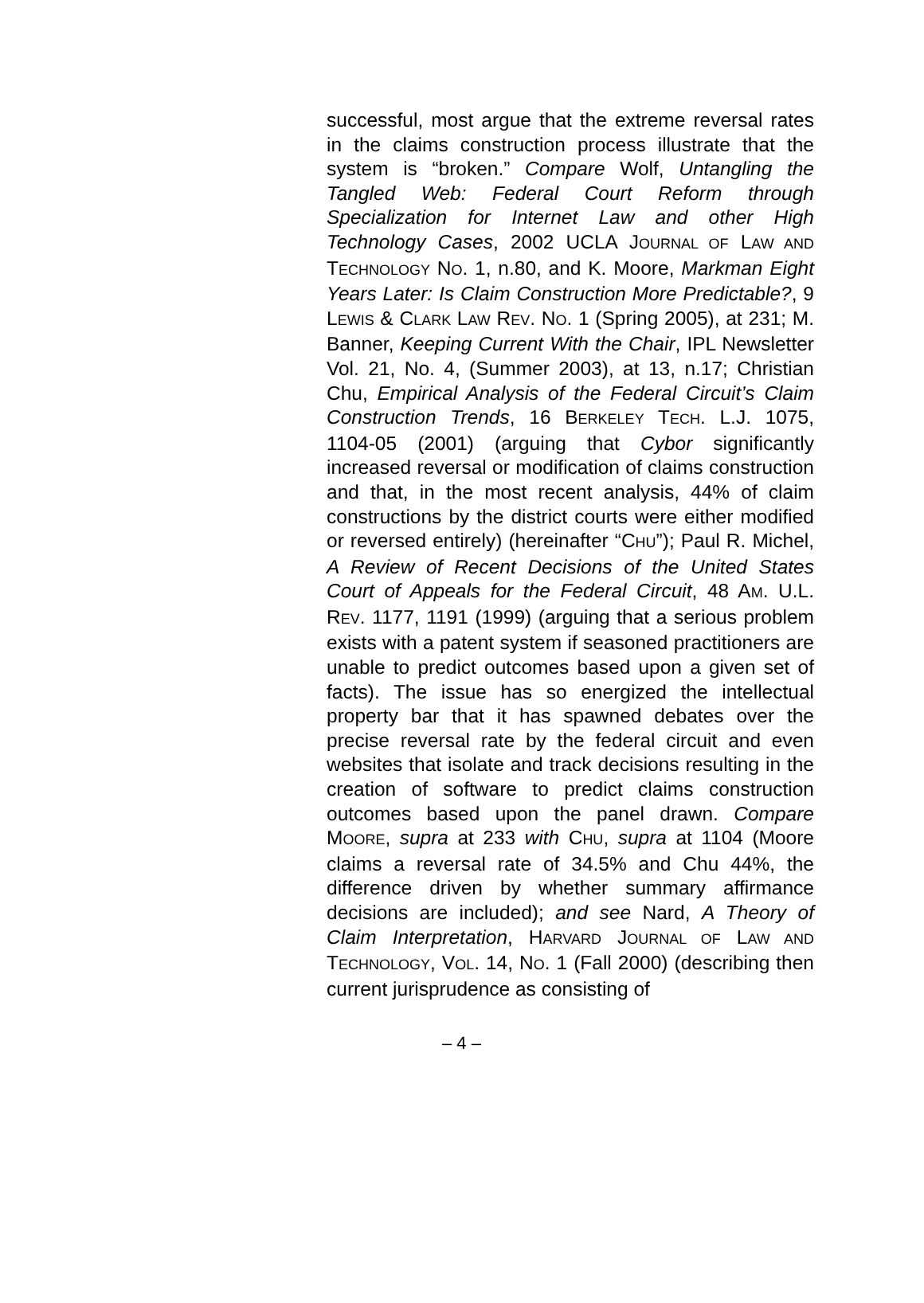successful, most argue that the extreme reversal rates in the claims construction process illustrate that the system is “broken.” Compare Wolf, Untangling the Tangled Web: Federal Court Reform through Specialization for Internet Law and other High Technology Cases, 2002 UCLA JOURNAL OF LAW AND TECHNOLOGY NO. 1, n.80, and K. Moore, Markman Eight Years Later: Is Claim Construction More Predictable?, 9 LEWIS & CLARK LAW REV. NO. 1 (Spring 2005), at 231; M. Banner, Keeping Current With the Chair, IPL Newsletter Vol. 21, No. 4, (Summer 2003), at 13, n.17; Christian Chu, Empirical Analysis of the Federal Circuit’s Claim Construction Trends, 16 BERKELEY TECH. L.J. 1075, 1104-05 (2001) (arguing that Cybor significantly increased reversal or modification of claims construction and that, in the most recent analysis, 44% of claim constructions by the district courts were either modified or reversed entirely) (hereinafter “CHU”); Paul R. Michel, A Review of Recent Decisions of the United States Court of Appeals for the Federal Circuit, 48 AM. U.L. REV. 1177, 1191 (1999) (arguing that a serious problem exists with a patent system if seasoned practitioners are unable to predict outcomes based upon a given set of facts). The issue has so energized the intellectual property bar that it has spawned debates over the precise reversal rate by the federal circuit and even websites that isolate and track decisions resulting in the creation of software to predict claims construction outcomes based upon the panel drawn. Compare MOORE, supra at 233 with CHU, supra at 1104 (Moore claims a reversal rate of 34.5% and Chu 44%, the difference driven by whether summary affirmance decisions are included); and see Nard, A Theory of Claim Interpretation, HARVARD JOURNAL OF LAW AND TECHNOLOGY, VOL. 14, NO. 1 (Fall 2000) (describing then current jurisprudence as consisting of
– 4 –